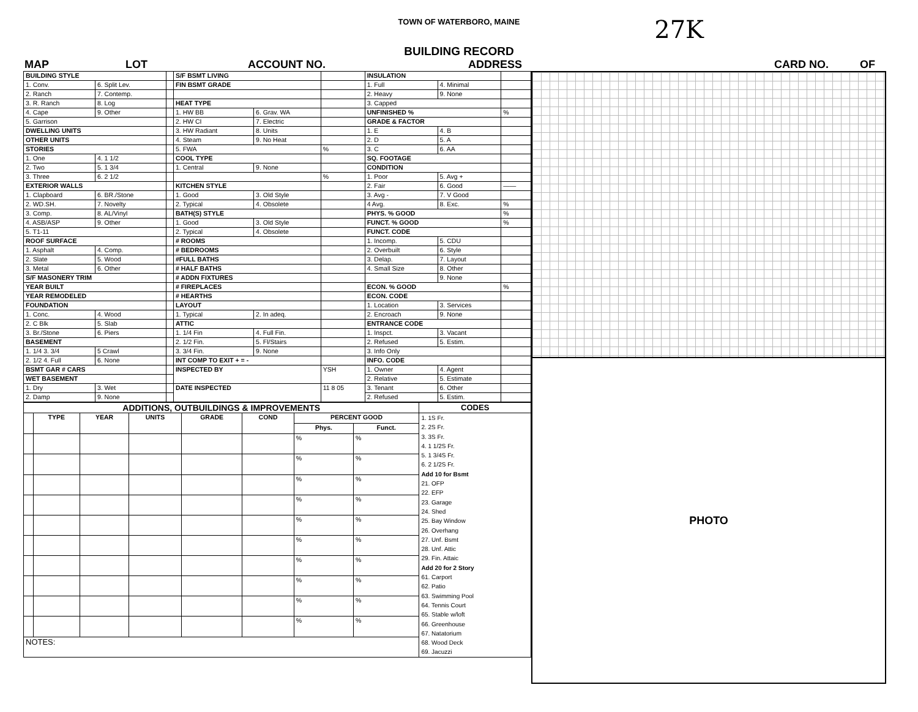TOWN OF WATERBORO, MAINE 27K
BUILDING RECORD
MAP LOT ACCOUNT NO. ADDRESS CARD NO. OF
| BUILDING STYLE | | | S/F BSMT LIVING | | | INSULATION | | |
| 1. Conv. | 6. Split Lev. | | FIN BSMT GRADE | | | 1. Full | 4. Minimal | |
| 2. Ranch | 7. Contemp. | | | | | 2. Heavy | 9. None | |
| 3. R. Ranch | 8. Log | | HEAT TYPE | | | 3. Capped | | |
| 4. Cape | 9. Other | | 1. HW BB | 6. Grav. WA | | UNFINISHED % | | % |
| 5. Garrison | | | 2. HW CI | 7. Electric | | GRADE & FACTOR | | |
| DWELLING UNITS | | | 3. HW Radiant | 8. Units | | 1. E | 4. B | |
| OTHER UNITS | | | 4. Steam | 9. No Heat | | 2. D | 5. A | |
| STORIES | | | 5. FWA | | % | 3. C | 6. AA | |
| 1. One | 4. 1 1/2 | | COOL TYPE | | | SQ. FOOTAGE | | |
| 2. Two | 5. 1 3/4 | | 1. Central | 9. None | | CONDITION | | |
| 3. Three | 6. 2 1/2 | | | | % | 1. Poor | 5. Avg + | |
| EXTERIOR WALLS | | | KITCHEN STYLE | | | 2. Fair | 6. Good | —— |
| 1. Clapboard | 6. BR./Stone | | 1. Good | 3. Old Style | | 3. Avg - | 7. V Good | |
| 2. WD.SH. | 7. Novelty | | 2. Typical | 4. Obsolete | | 4 Avg. | 8. Exc. | % |
| 3. Comp. | 8. AL/Vinyl | | BATH(S) STYLE | | | PHYS. % GOOD | | % |
| 4. ASB/ASP | 9. Other | | 1. Good | 3. Old Style | | FUNCT. % GOOD | | % |
| 5. T1-11 | | | 2. Typical | 4. Obsolete | | FUNCT. CODE | | |
| ROOF SURFACE | | | # ROOMS | | | 1. Incomp. | 5. CDU | |
| 1. Asphalt | 4. Comp. | | # BEDROOMS | | | 2. Overbuilt | 6. Style | |
| 2. Slate | 5. Wood | | #FULL BATHS | | | 3. Delap. | 7. Layout | |
| 3. Metal | 6. Other | | # HALF BATHS | | | 4. Small Size | 8. Other | |
| S/F MASONERY TRIM | | | # ADDN FIXTURES | | | | 9. None | |
| YEAR BUILT | | | # FIREPLACES | | | ECON. % GOOD | | % |
| YEAR REMODELED | | | # HEARTHS | | | ECON. CODE | | |
| FOUNDATION | | | LAYOUT | | | 1. Location | 3. Services | |
| 1. Conc. | 4. Wood | | 1. Typical | 2. In adeq. | | 2. Encroach | 9. None | |
| 2. C Blk | 5. Slab | | ATTIC | | | ENTRANCE CODE | | |
| 3. Br./Stone | 6. Piers | | 1. 1/4 Fin | 4. Full Fin. | | 1. Inspct. | 3. Vacant | |
| BASEMENT | | | 2. 1/2 Fin. | 5. Fl/Stairs | | 2. Refused | 5. Estim. | |
| 1. 1/4 3. 3/4 | 5 Crawl | | 3. 3/4 Fin. | 9. None | | 3. Info Only | | |
| 2. 1/2 4. Full | 6. None | | INT COMP TO EXIT + = - | | | INFO. CODE | | |
| BSMT GAR # CARS | | | INSPECTED BY | | YSH | 1. Owner | 4. Agent | |
| WET BASEMENT | | | | | | 2. Relative | 5. Estimate | |
| 1. Dry | 3. Wet | | DATE INSPECTED | | 11 8 05 | 3. Tenant | 6. Other | |
| 2. Damp | 9. None | | | | | 2. Refused | 5. Estim. | |
| ADDITIONS, OUTBUILDINGS & IMPROVEMENTS | | | | | | | | CODES |
| --- | --- | --- | --- | --- | --- | --- | --- | --- |
| | TYPE | YEAR | UNITS | GRADE | COND | PERCENT GOOD | | 1. 1S Fr. 2. 2S Fr. 3. 3S Fr. 4. 1 1/2S Fr. 5. 1 3/4S Fr. 6. 2 1/2S Fr. Add 10 for Bsmt 21. OFP 22. EFP 23. Garage 24. Shed 25. Bay Window 26. Overhang 27. Unf. Bsmt 28. Unf. Attic 29. Fin. Attaic Add 20 for 2 Story 61. Carport 62. Patio 63. Swimming Pool 64. Tennis Court 65. Stable w/loft 66. Greenhouse 67. Natatorium 68. Wood Deck 69. Jacuzzi |
| | | | | | | Phys. | Funct. | |
| | | | | | | % | % | |
| | | | | | | % | % | |
| | | | | | | % | % | |
| | | | | | | % | % | |
| | | | | | | % | % | |
| | | | | | | % | % | |
| | | | | | | % | % | |
| | | | | | | % | % | |
| | | | | | | % | % | |
| | | | | | | % | % | |
| NOTES: | | | | | | | | |
PHOTO